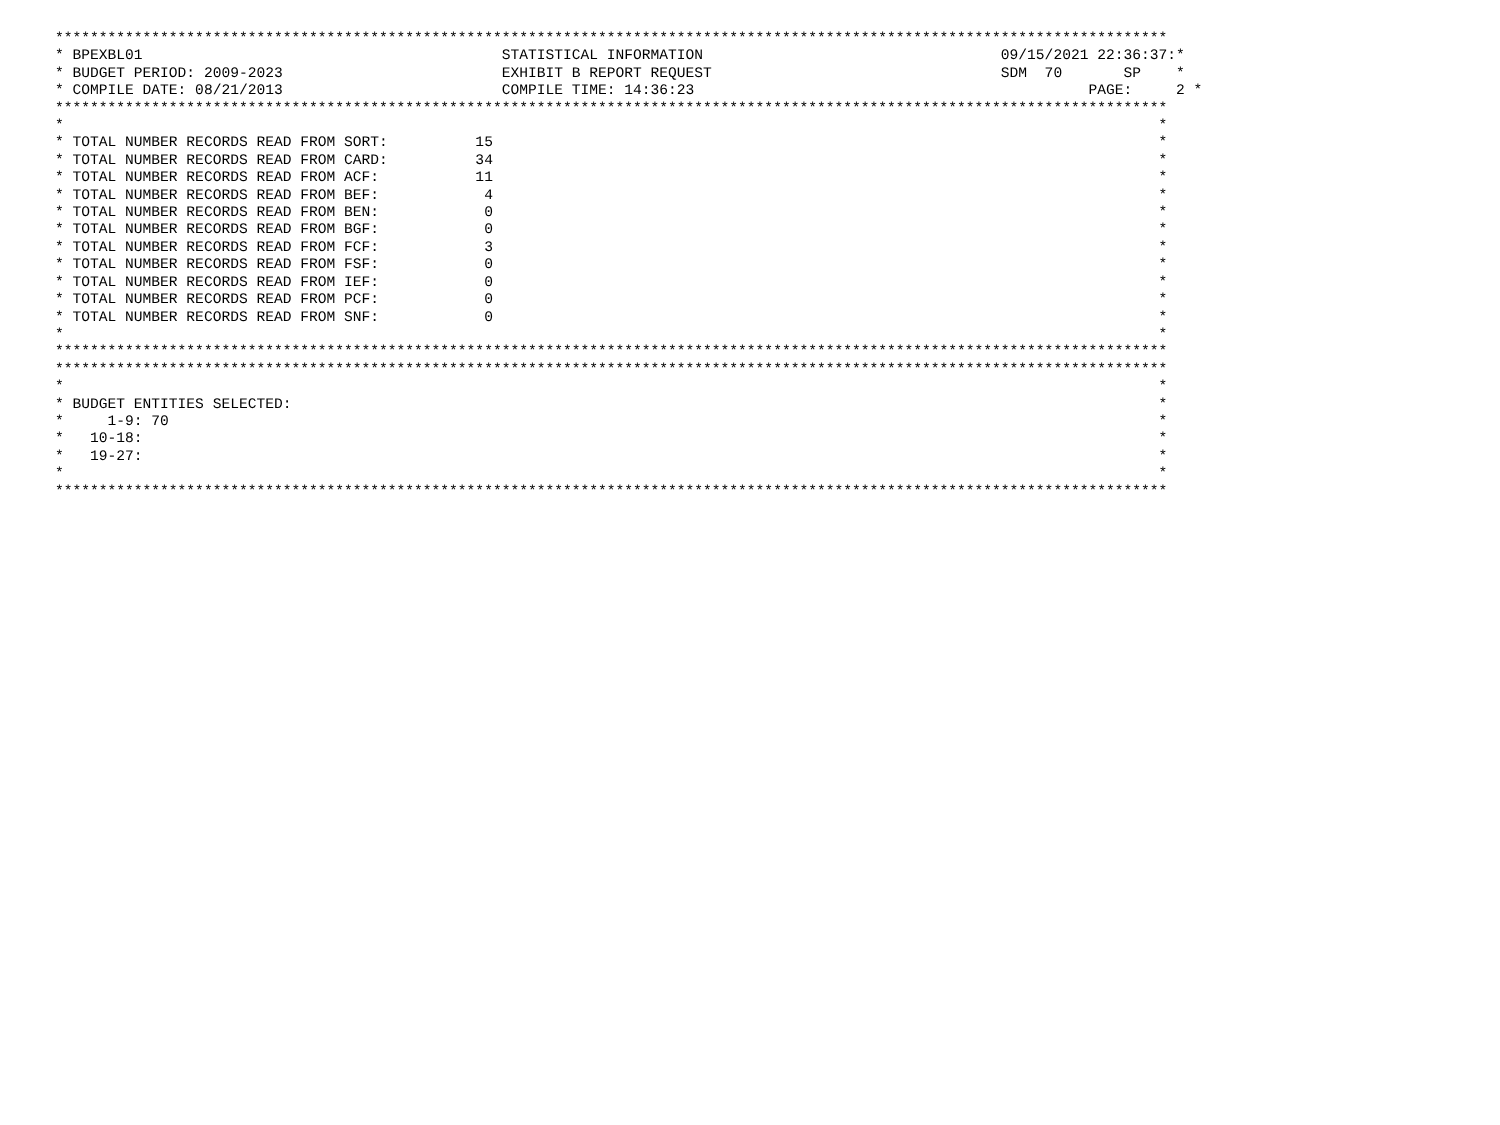*******************************************************************************************************************************
* BPEXBL01                                         STATISTICAL INFORMATION                                  09/15/2021 22:36:37:*
* BUDGET PERIOD: 2009-2023                         EXHIBIT B REPORT REQUEST                                 SDM  70       SP    *
* COMPILE DATE: 08/21/2013                         COMPILE TIME: 14:36:23                                             PAGE:     2 *
*******************************************************************************************************************************
*                                                                                                                             *
* TOTAL NUMBER RECORDS READ FROM SORT:          15                                                                            *
* TOTAL NUMBER RECORDS READ FROM CARD:          34                                                                            *
* TOTAL NUMBER RECORDS READ FROM ACF:           11                                                                            *
* TOTAL NUMBER RECORDS READ FROM BEF:            4                                                                            *
* TOTAL NUMBER RECORDS READ FROM BEN:            0                                                                            *
* TOTAL NUMBER RECORDS READ FROM BGF:            0                                                                            *
* TOTAL NUMBER RECORDS READ FROM FCF:            3                                                                            *
* TOTAL NUMBER RECORDS READ FROM FSF:            0                                                                            *
* TOTAL NUMBER RECORDS READ FROM IEF:            0                                                                            *
* TOTAL NUMBER RECORDS READ FROM PCF:            0                                                                            *
* TOTAL NUMBER RECORDS READ FROM SNF:            0                                                                            *
*                                                                                                                             *
*******************************************************************************************************************************
*******************************************************************************************************************************
*                                                                                                                             *
* BUDGET ENTITIES SELECTED:                                                                                                   *
*     1-9: 70                                                                                                                 *
*   10-18:                                                                                                                    *
*   19-27:                                                                                                                    *
*                                                                                                                             *
*******************************************************************************************************************************